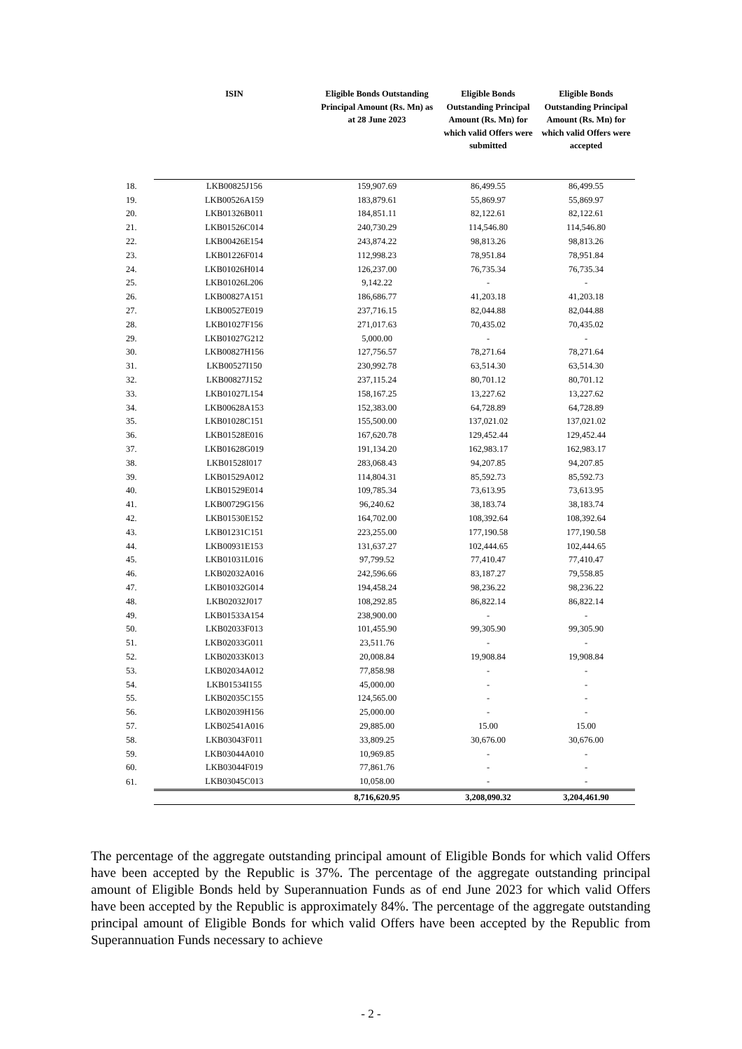| | ISIN | Eligible Bonds Outstanding Principal Amount (Rs. Mn) as at 28 June 2023 | Eligible Bonds Outstanding Principal Amount (Rs. Mn) for which valid Offers were submitted | Eligible Bonds Outstanding Principal Amount (Rs. Mn) for which valid Offers were accepted |
| --- | --- | --- | --- | --- |
| 18. | LKB00825J156 | 159,907.69 | 86,499.55 | 86,499.55 |
| 19. | LKB00526A159 | 183,879.61 | 55,869.97 | 55,869.97 |
| 20. | LKB01326B011 | 184,851.11 | 82,122.61 | 82,122.61 |
| 21. | LKB01526C014 | 240,730.29 | 114,546.80 | 114,546.80 |
| 22. | LKB00426E154 | 243,874.22 | 98,813.26 | 98,813.26 |
| 23. | LKB01226F014 | 112,998.23 | 78,951.84 | 78,951.84 |
| 24. | LKB01026H014 | 126,237.00 | 76,735.34 | 76,735.34 |
| 25. | LKB01026L206 | 9,142.22 | - | - |
| 26. | LKB00827A151 | 186,686.77 | 41,203.18 | 41,203.18 |
| 27. | LKB00527E019 | 237,716.15 | 82,044.88 | 82,044.88 |
| 28. | LKB01027F156 | 271,017.63 | 70,435.02 | 70,435.02 |
| 29. | LKB01027G212 | 5,000.00 | - | - |
| 30. | LKB00827H156 | 127,756.57 | 78,271.64 | 78,271.64 |
| 31. | LKB00527I150 | 230,992.78 | 63,514.30 | 63,514.30 |
| 32. | LKB00827J152 | 237,115.24 | 80,701.12 | 80,701.12 |
| 33. | LKB01027L154 | 158,167.25 | 13,227.62 | 13,227.62 |
| 34. | LKB00628A153 | 152,383.00 | 64,728.89 | 64,728.89 |
| 35. | LKB01028C151 | 155,500.00 | 137,021.02 | 137,021.02 |
| 36. | LKB01528E016 | 167,620.78 | 129,452.44 | 129,452.44 |
| 37. | LKB01628G019 | 191,134.20 | 162,983.17 | 162,983.17 |
| 38. | LKB01528I017 | 283,068.43 | 94,207.85 | 94,207.85 |
| 39. | LKB01529A012 | 114,804.31 | 85,592.73 | 85,592.73 |
| 40. | LKB01529E014 | 109,785.34 | 73,613.95 | 73,613.95 |
| 41. | LKB00729G156 | 96,240.62 | 38,183.74 | 38,183.74 |
| 42. | LKB01530E152 | 164,702.00 | 108,392.64 | 108,392.64 |
| 43. | LKB01231C151 | 223,255.00 | 177,190.58 | 177,190.58 |
| 44. | LKB00931E153 | 131,637.27 | 102,444.65 | 102,444.65 |
| 45. | LKB01031L016 | 97,799.52 | 77,410.47 | 77,410.47 |
| 46. | LKB02032A016 | 242,596.66 | 83,187.27 | 79,558.85 |
| 47. | LKB01032G014 | 194,458.24 | 98,236.22 | 98,236.22 |
| 48. | LKB02032J017 | 108,292.85 | 86,822.14 | 86,822.14 |
| 49. | LKB01533A154 | 238,900.00 | - | - |
| 50. | LKB02033F013 | 101,455.90 | 99,305.90 | 99,305.90 |
| 51. | LKB02033G011 | 23,511.76 | - | - |
| 52. | LKB02033K013 | 20,008.84 | 19,908.84 | 19,908.84 |
| 53. | LKB02034A012 | 77,858.98 | - | - |
| 54. | LKB01534I155 | 45,000.00 | - | - |
| 55. | LKB02035C155 | 124,565.00 | - | - |
| 56. | LKB02039H156 | 25,000.00 | - | - |
| 57. | LKB02541A016 | 29,885.00 | 15.00 | 15.00 |
| 58. | LKB03043F011 | 33,809.25 | 30,676.00 | 30,676.00 |
| 59. | LKB03044A010 | 10,969.85 | - | - |
| 60. | LKB03044F019 | 77,861.76 | - | - |
| 61. | LKB03045C013 | 10,058.00 | - | - |
| | | 8,716,620.95 | 3,208,090.32 | 3,204,461.90 |
The percentage of the aggregate outstanding principal amount of Eligible Bonds for which valid Offers have been accepted by the Republic is 37%. The percentage of the aggregate outstanding principal amount of Eligible Bonds held by Superannuation Funds as of end June 2023 for which valid Offers have been accepted by the Republic is approximately 84%. The percentage of the aggregate outstanding principal amount of Eligible Bonds for which valid Offers have been accepted by the Republic from Superannuation Funds necessary to achieve
- 2 -